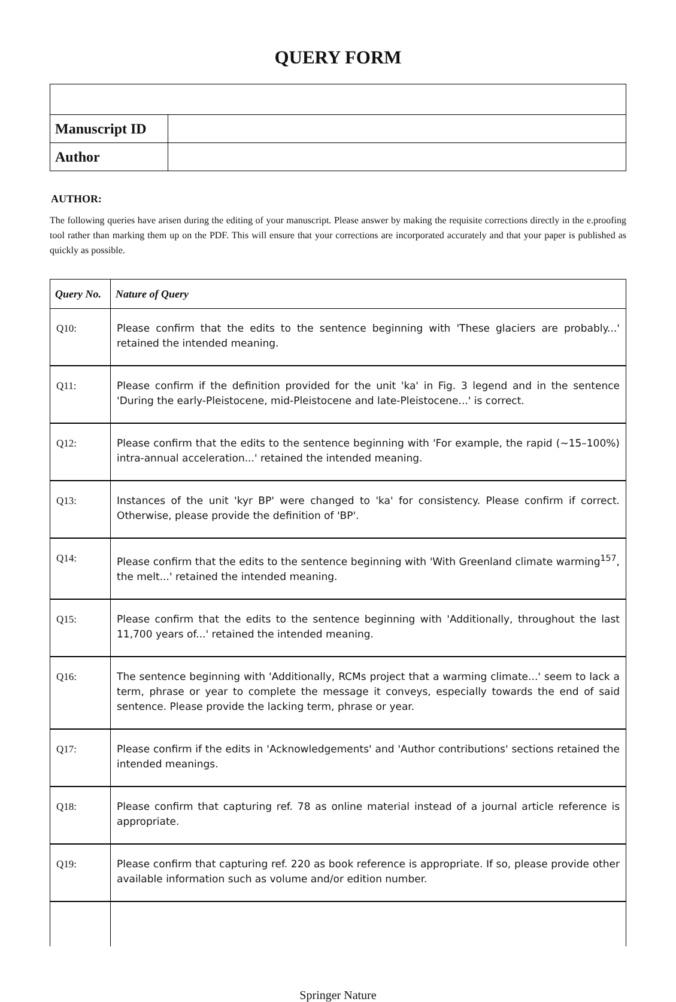QUERY FORM
| Manuscript ID | |
| Author | |
AUTHOR:
The following queries have arisen during the editing of your manuscript. Please answer by making the requisite corrections directly in the e.proofing tool rather than marking them up on the PDF. This will ensure that your corrections are incorporated accurately and that your paper is published as quickly as possible.
| Query No. | Nature of Query |
| --- | --- |
| Q10: | Please confirm that the edits to the sentence beginning with 'These glaciers are probably...' retained the intended meaning. |
| Q11: | Please confirm if the definition provided for the unit 'ka' in Fig. 3 legend and in the sentence 'During the early-Pleistocene, mid-Pleistocene and late-Pleistocene...' is correct. |
| Q12: | Please confirm that the edits to the sentence beginning with 'For example, the rapid (~15–100%) intra-annual acceleration...' retained the intended meaning. |
| Q13: | Instances of the unit 'kyr BP' were changed to 'ka' for consistency. Please confirm if correct. Otherwise, please provide the definition of 'BP'. |
| Q14: | Please confirm that the edits to the sentence beginning with 'With Greenland climate warming<sup>157</sup>, the melt...' retained the intended meaning. |
| Q15: | Please confirm that the edits to the sentence beginning with 'Additionally, throughout the last 11,700 years of...' retained the intended meaning. |
| Q16: | The sentence beginning with 'Additionally, RCMs project that a warming climate...' seem to lack a term, phrase or year to complete the message it conveys, especially towards the end of said sentence. Please provide the lacking term, phrase or year. |
| Q17: | Please confirm if the edits in 'Acknowledgements' and 'Author contributions' sections retained the intended meanings. |
| Q18: | Please confirm that capturing ref. 78 as online material instead of a journal article reference is appropriate. |
| Q19: | Please confirm that capturing ref. 220 as book reference is appropriate. If so, please provide other available information such as volume and/or edition number. |
Springer Nature